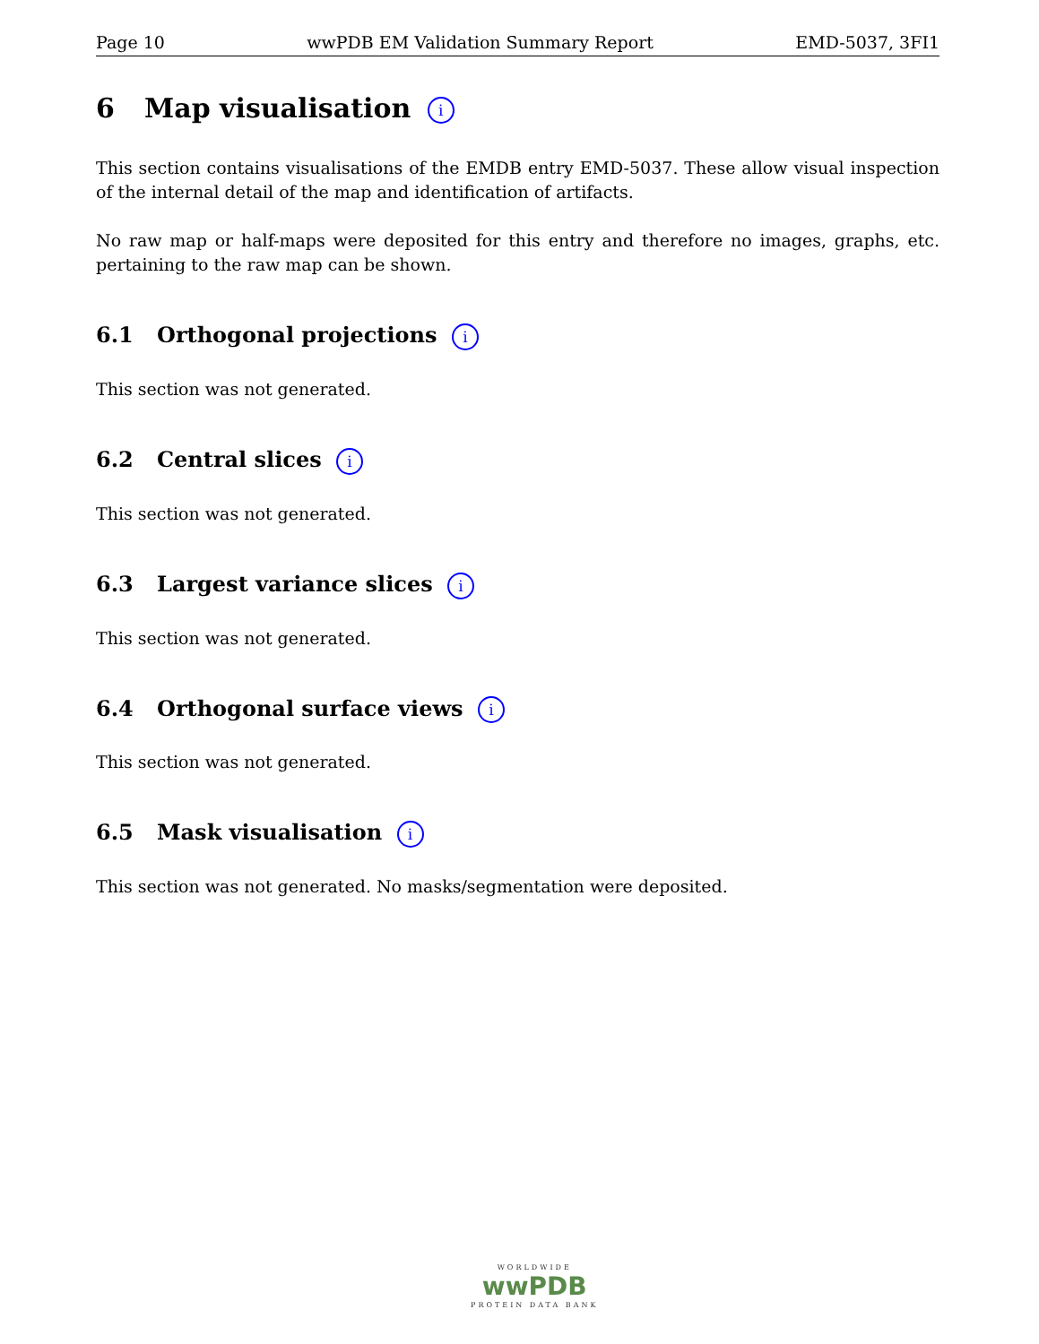Page 10 wwPDB EM Validation Summary Report EMD-5037, 3FI1
6 Map visualisation i
This section contains visualisations of the EMDB entry EMD-5037. These allow visual inspection of the internal detail of the map and identification of artifacts.
No raw map or half-maps were deposited for this entry and therefore no images, graphs, etc. pertaining to the raw map can be shown.
6.1 Orthogonal projections i
This section was not generated.
6.2 Central slices i
This section was not generated.
6.3 Largest variance slices i
This section was not generated.
6.4 Orthogonal surface views i
This section was not generated.
6.5 Mask visualisation i
This section was not generated. No masks/segmentation were deposited.
WORLDWIDE
wwPDB
PROTEIN DATA BANK